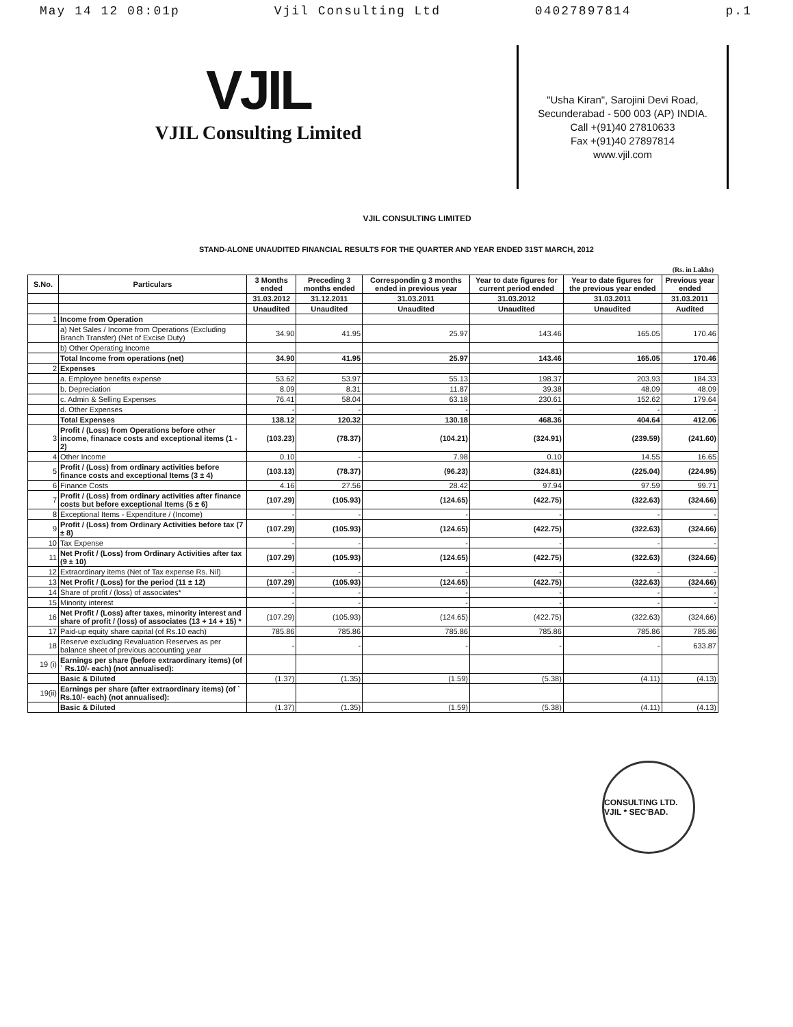May 14 12 08:01p Vjil Consulting Ltd 04027897814 p.1
VJIL
VJIL Consulting Limited
"Usha Kiran", Sarojini Devi Road,
Secunderabad - 500 003 (AP) INDIA.
Call +(91)40 27810633
Fax +(91)40 27897814
www.vjil.com
VJIL CONSULTING LIMITED
STAND-ALONE UNAUDITED FINANCIAL RESULTS FOR THE QUARTER AND YEAR ENDED 31ST MARCH, 2012
(Rs. in Lakhs)
| S.No. | Particulars | 3 Months ended | Preceding 3 months ended | Correspondin g 3 months ended in previous year | Year to date figures for current period ended | Year to date figures for the previous year ended | Previous year ended |
| --- | --- | --- | --- | --- | --- | --- | --- |
| | | 31.03.2012 | 31.12.2011 | 31.03.2011 | 31.03.2012 | 31.03.2011 | 31.03.2011 |
| | | Unaudited | Unaudited | Unaudited | Unaudited | Unaudited | Audited |
| 1 | Income from Operation | | | | | | |
| | a) Net Sales / Income from Operations (Excluding Branch Transfer) (Net of Excise Duty) | 34.90 | 41.95 | 25.97 | 143.46 | 165.05 | 170.46 |
| | b) Other Operating Income | | | | | | |
| | Total Income from operations (net) | 34.90 | 41.95 | 25.97 | 143.46 | 165.05 | 170.46 |
| 2 | Expenses | | | | | | |
| | a. Employee benefits expense | 53.62 | 53.97 | 55.13 | 198.37 | 203.93 | 184.33 |
| | b. Depreciation | 8.09 | 8.31 | 11.87 | 39.38 | 48.09 | 48.09 |
| | c. Admin & Selling Expenses | 76.41 | 58.04 | 63.18 | 230.61 | 152.62 | 179.64 |
| | d. Other Expenses | - | - | - | - | - | - |
| | Total Expenses | 138.12 | 120.32 | 130.18 | 468.36 | 404.64 | 412.06 |
| 3 | Profit / (Loss) from Operations before other income, finanace costs and exceptional items (1 - 2) | (103.23) | (78.37) | (104.21) | (324.91) | (239.59) | (241.60) |
| 4 | Other Income | 0.10 | - | 7.98 | 0.10 | 14.55 | 16.65 |
| 5 | Profit / (Loss) from ordinary activities before finance costs and exceptional Items (3 ± 4) | (103.13) | (78.37) | (96.23) | (324.81) | (225.04) | (224.95) |
| 6 | Finance Costs | 4.16 | 27.56 | 28.42 | 97.94 | 97.59 | 99.71 |
| 7 | Profit / (Loss) from ordinary activities after finance costs but before exceptional Items (5 ± 6) | (107.29) | (105.93) | (124.65) | (422.75) | (322.63) | (324.66) |
| 8 | Exceptional Items - Expenditure / (Income) | - | - | - | - | - | - |
| 9 | Profit / (Loss) from Ordinary Activities before tax (7 ± 8) | (107.29) | (105.93) | (124.65) | (422.75) | (322.63) | (324.66) |
| 10 | Tax Expense | - | - | - | - | - | - |
| 11 | Net Profit / (Loss) from Ordinary Activities after tax (9 ± 10) | (107.29) | (105.93) | (124.65) | (422.75) | (322.63) | (324.66) |
| 12 | Extraordinary items (Net of Tax expense Rs. Nil) | - | - | - | - | - | - |
| 13 | Net Profit / (Loss) for the period (11 ± 12) | (107.29) | (105.93) | (124.65) | (422.75) | (322.63) | (324.66) |
| 14 | Share of profit / (loss) of associates* | - | - | - | - | - | - |
| 15 | Minority interest | - | - | - | - | - | - |
| 16 | Net Profit / (Loss) after taxes, minority interest and share of profit / (loss) of associates (13 + 14 + 15) * | (107.29) | (105.93) | (124.65) | (422.75) | (322.63) | (324.66) |
| 17 | Paid-up equity share capital (of Rs.10 each) | 785.86 | 785.86 | 785.86 | 785.86 | 785.86 | 785.86 |
| 18 | Reserve excluding Revaluation Reserves as per balance sheet of previous accounting year | - | - | - | - | - | 633.87 |
| 19 (i) | Earnings per share (before extraordinary items) (of ` Rs.10/- each) (not annualised): | | | | | | |
| | Basic & Diluted | (1.37) | (1.35) | (1.59) | (5.38) | (4.11) | (4.13) |
| 19(ii) | Earnings per share (after extraordinary items) (of ` Rs.10/- each) (not annualised): | | | | | | |
| | Basic & Diluted | (1.37) | (1.35) | (1.59) | (5.38) | (4.11) | (4.13) |
CONSULTING LTD. VJIL * SEC'BAD.